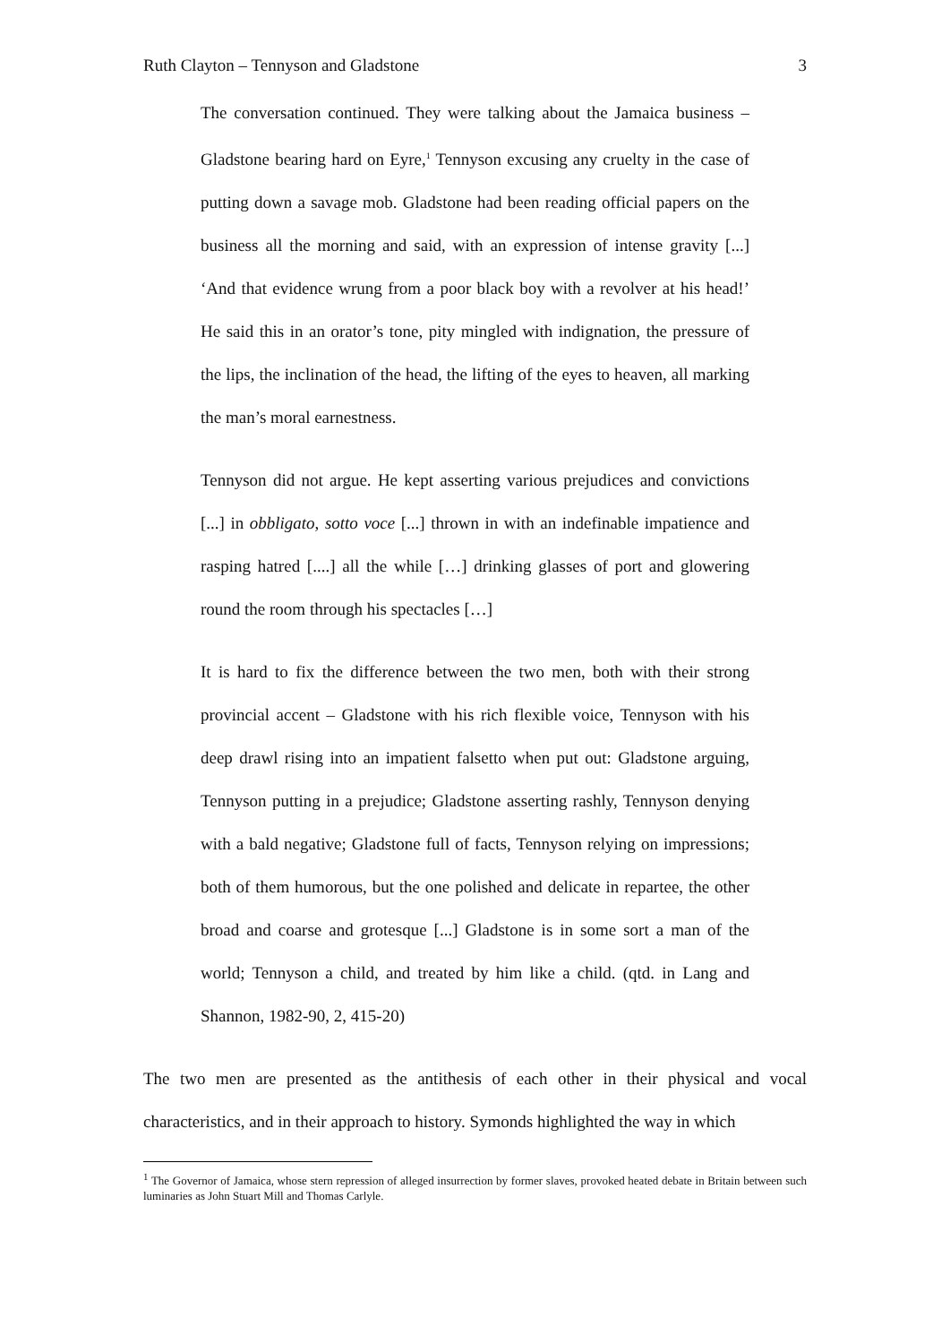Ruth Clayton – Tennyson and Gladstone 3
The conversation continued. They were talking about the Jamaica business – Gladstone bearing hard on Eyre,<sup>1</sup> Tennyson excusing any cruelty in the case of putting down a savage mob. Gladstone had been reading official papers on the business all the morning and said, with an expression of intense gravity [...] ‘And that evidence wrung from a poor black boy with a revolver at his head!’ He said this in an orator’s tone, pity mingled with indignation, the pressure of the lips, the inclination of the head, the lifting of the eyes to heaven, all marking the man’s moral earnestness.
Tennyson did not argue. He kept asserting various prejudices and convictions [...] in obbligato, sotto voce [...] thrown in with an indefinable impatience and rasping hatred [....] all the while […] drinking glasses of port and glowering round the room through his spectacles […]
It is hard to fix the difference between the two men, both with their strong provincial accent – Gladstone with his rich flexible voice, Tennyson with his deep drawl rising into an impatient falsetto when put out: Gladstone arguing, Tennyson putting in a prejudice; Gladstone asserting rashly, Tennyson denying with a bald negative; Gladstone full of facts, Tennyson relying on impressions; both of them humorous, but the one polished and delicate in repartee, the other broad and coarse and grotesque [...] Gladstone is in some sort a man of the world; Tennyson a child, and treated by him like a child. (qtd. in Lang and Shannon, 1982-90, 2, 415-20)
The two men are presented as the antithesis of each other in their physical and vocal characteristics, and in their approach to history. Symonds highlighted the way in which
<sup>1</sup> The Governor of Jamaica, whose stern repression of alleged insurrection by former slaves, provoked heated debate in Britain between such luminaries as John Stuart Mill and Thomas Carlyle.